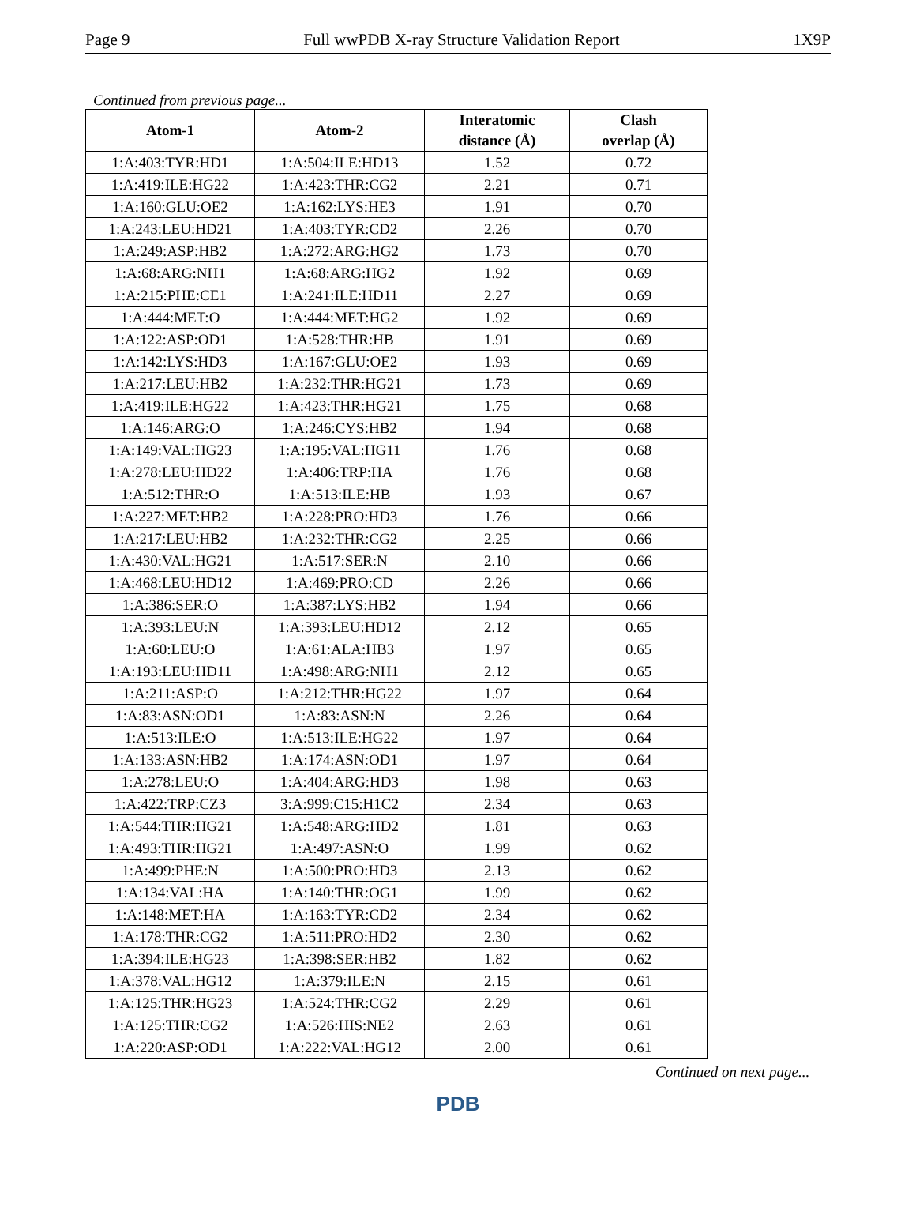Page 9 Full wwPDB X-ray Structure Validation Report 1X9P
Continued from previous page...
| Atom-1 | Atom-2 | Interatomic distance (Å) | Clash overlap (Å) |
| --- | --- | --- | --- |
| 1:A:403:TYR:HD1 | 1:A:504:ILE:HD13 | 1.52 | 0.72 |
| 1:A:419:ILE:HG22 | 1:A:423:THR:CG2 | 2.21 | 0.71 |
| 1:A:160:GLU:OE2 | 1:A:162:LYS:HE3 | 1.91 | 0.70 |
| 1:A:243:LEU:HD21 | 1:A:403:TYR:CD2 | 2.26 | 0.70 |
| 1:A:249:ASP:HB2 | 1:A:272:ARG:HG2 | 1.73 | 0.70 |
| 1:A:68:ARG:NH1 | 1:A:68:ARG:HG2 | 1.92 | 0.69 |
| 1:A:215:PHE:CE1 | 1:A:241:ILE:HD11 | 2.27 | 0.69 |
| 1:A:444:MET:O | 1:A:444:MET:HG2 | 1.92 | 0.69 |
| 1:A:122:ASP:OD1 | 1:A:528:THR:HB | 1.91 | 0.69 |
| 1:A:142:LYS:HD3 | 1:A:167:GLU:OE2 | 1.93 | 0.69 |
| 1:A:217:LEU:HB2 | 1:A:232:THR:HG21 | 1.73 | 0.69 |
| 1:A:419:ILE:HG22 | 1:A:423:THR:HG21 | 1.75 | 0.68 |
| 1:A:146:ARG:O | 1:A:246:CYS:HB2 | 1.94 | 0.68 |
| 1:A:149:VAL:HG23 | 1:A:195:VAL:HG11 | 1.76 | 0.68 |
| 1:A:278:LEU:HD22 | 1:A:406:TRP:HA | 1.76 | 0.68 |
| 1:A:512:THR:O | 1:A:513:ILE:HB | 1.93 | 0.67 |
| 1:A:227:MET:HB2 | 1:A:228:PRO:HD3 | 1.76 | 0.66 |
| 1:A:217:LEU:HB2 | 1:A:232:THR:CG2 | 2.25 | 0.66 |
| 1:A:430:VAL:HG21 | 1:A:517:SER:N | 2.10 | 0.66 |
| 1:A:468:LEU:HD12 | 1:A:469:PRO:CD | 2.26 | 0.66 |
| 1:A:386:SER:O | 1:A:387:LYS:HB2 | 1.94 | 0.66 |
| 1:A:393:LEU:N | 1:A:393:LEU:HD12 | 2.12 | 0.65 |
| 1:A:60:LEU:O | 1:A:61:ALA:HB3 | 1.97 | 0.65 |
| 1:A:193:LEU:HD11 | 1:A:498:ARG:NH1 | 2.12 | 0.65 |
| 1:A:211:ASP:O | 1:A:212:THR:HG22 | 1.97 | 0.64 |
| 1:A:83:ASN:OD1 | 1:A:83:ASN:N | 2.26 | 0.64 |
| 1:A:513:ILE:O | 1:A:513:ILE:HG22 | 1.97 | 0.64 |
| 1:A:133:ASN:HB2 | 1:A:174:ASN:OD1 | 1.97 | 0.64 |
| 1:A:278:LEU:O | 1:A:404:ARG:HD3 | 1.98 | 0.63 |
| 1:A:422:TRP:CZ3 | 3:A:999:C15:H1C2 | 2.34 | 0.63 |
| 1:A:544:THR:HG21 | 1:A:548:ARG:HD2 | 1.81 | 0.63 |
| 1:A:493:THR:HG21 | 1:A:497:ASN:O | 1.99 | 0.62 |
| 1:A:499:PHE:N | 1:A:500:PRO:HD3 | 2.13 | 0.62 |
| 1:A:134:VAL:HA | 1:A:140:THR:OG1 | 1.99 | 0.62 |
| 1:A:148:MET:HA | 1:A:163:TYR:CD2 | 2.34 | 0.62 |
| 1:A:178:THR:CG2 | 1:A:511:PRO:HD2 | 2.30 | 0.62 |
| 1:A:394:ILE:HG23 | 1:A:398:SER:HB2 | 1.82 | 0.62 |
| 1:A:378:VAL:HG12 | 1:A:379:ILE:N | 2.15 | 0.61 |
| 1:A:125:THR:HG23 | 1:A:524:THR:CG2 | 2.29 | 0.61 |
| 1:A:125:THR:CG2 | 1:A:526:HIS:NE2 | 2.63 | 0.61 |
| 1:A:220:ASP:OD1 | 1:A:222:VAL:HG12 | 2.00 | 0.61 |
Continued on next page...
PDB